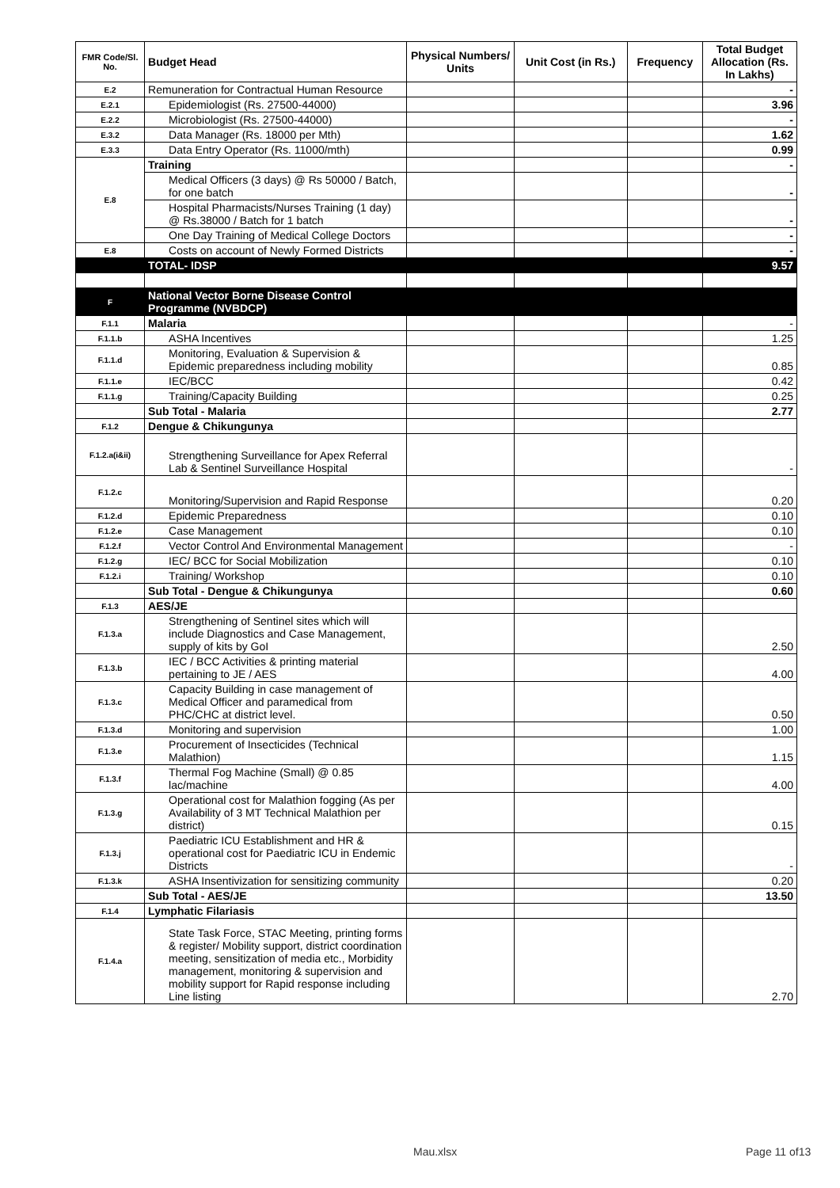| FMR Code/Sl. No. | Budget Head | Physical Numbers/ Units | Unit Cost (in Rs.) | Frequency | Total Budget Allocation (Rs. In Lakhs) |
| --- | --- | --- | --- | --- | --- |
| E.2 | Remuneration for Contractual Human Resource | | | | - |
| E.2.1 | Epidemiologist (Rs. 27500-44000) | | | | 3.96 |
| E.2.2 | Microbiologist (Rs. 27500-44000) | | | | - |
| E.3.2 | Data Manager (Rs. 18000 per Mth) | | | | 1.62 |
| E.3.3 | Data Entry Operator (Rs. 11000/mth) | | | | 0.99 |
| E.8 | Training | | | | - |
| | Medical Officers (3 days) @ Rs 50000 / Batch, for one batch | | | | - |
| | Hospital Pharmacists/Nurses Training (1 day) @ Rs.38000 / Batch for 1 batch | | | | - |
| | One Day Training of Medical College Doctors | | | | - |
| E.8 | Costs on account of Newly Formed Districts | | | | - |
| | TOTAL- IDSP | | | | 9.57 |
| F | National Vector Borne Disease Control Programme (NVBDCP) | | | | |
| F.1.1 | Malaria | | | | - |
| F.1.1.b | ASHA Incentives | | | | 1.25 |
| F.1.1.d | Monitoring, Evaluation & Supervision & Epidemic preparedness including mobility | | | | 0.85 |
| F.1.1.e | IEC/BCC | | | | 0.42 |
| F.1.1.g | Training/Capacity Building | | | | 0.25 |
| | Sub Total - Malaria | | | | 2.77 |
| F.1.2 | Dengue & Chikungunya | | | | |
| F.1.2.a(i&ii) | Strengthening Surveillance for Apex Referral Lab & Sentinel Surveillance Hospital | | | | - |
| F.1.2.c | Monitoring/Supervision and Rapid Response | | | | 0.20 |
| F.1.2.d | Epidemic Preparedness | | | | 0.10 |
| F.1.2.e | Case Management | | | | 0.10 |
| F.1.2.f | Vector Control And Environmental Management | | | | - |
| F.1.2.g | IEC/ BCC for Social Mobilization | | | | 0.10 |
| F.1.2.i | Training/ Workshop | | | | 0.10 |
| | Sub Total - Dengue & Chikungunya | | | | 0.60 |
| F.1.3 | AES/JE | | | | |
| F.1.3.a | Strengthening of Sentinel sites which will include Diagnostics and Case Management, supply of kits by GoI | | | | 2.50 |
| F.1.3.b | IEC / BCC Activities & printing material pertaining to JE / AES | | | | 4.00 |
| F.1.3.c | Capacity Building in case management of Medical Officer and paramedical from PHC/CHC at district level. | | | | 0.50 |
| F.1.3.d | Monitoring and supervision | | | | 1.00 |
| F.1.3.e | Procurement of Insecticides (Technical Malathion) | | | | 1.15 |
| F.1.3.f | Thermal Fog Machine (Small) @ 0.85 lac/machine | | | | 4.00 |
| F.1.3.g | Operational cost for Malathion fogging (As per Availability of 3 MT Technical Malathion per district) | | | | 0.15 |
| F.1.3.j | Paediatric ICU Establishment and HR & operational cost for Paediatric ICU in Endemic Districts | | | | - |
| F.1.3.k | ASHA Insentivization for sensitizing community | | | | 0.20 |
| | Sub Total - AES/JE | | | | 13.50 |
| F.1.4 | Lymphatic Filariasis | | | | |
| F.1.4.a | State Task Force, STAC Meeting, printing forms & register/ Mobility support, district coordination meeting, sensitization of media etc., Morbidity management, monitoring & supervision and mobility support for Rapid response including Line listing | | | | 2.70 |
Mau.xlsx Page 11 of13